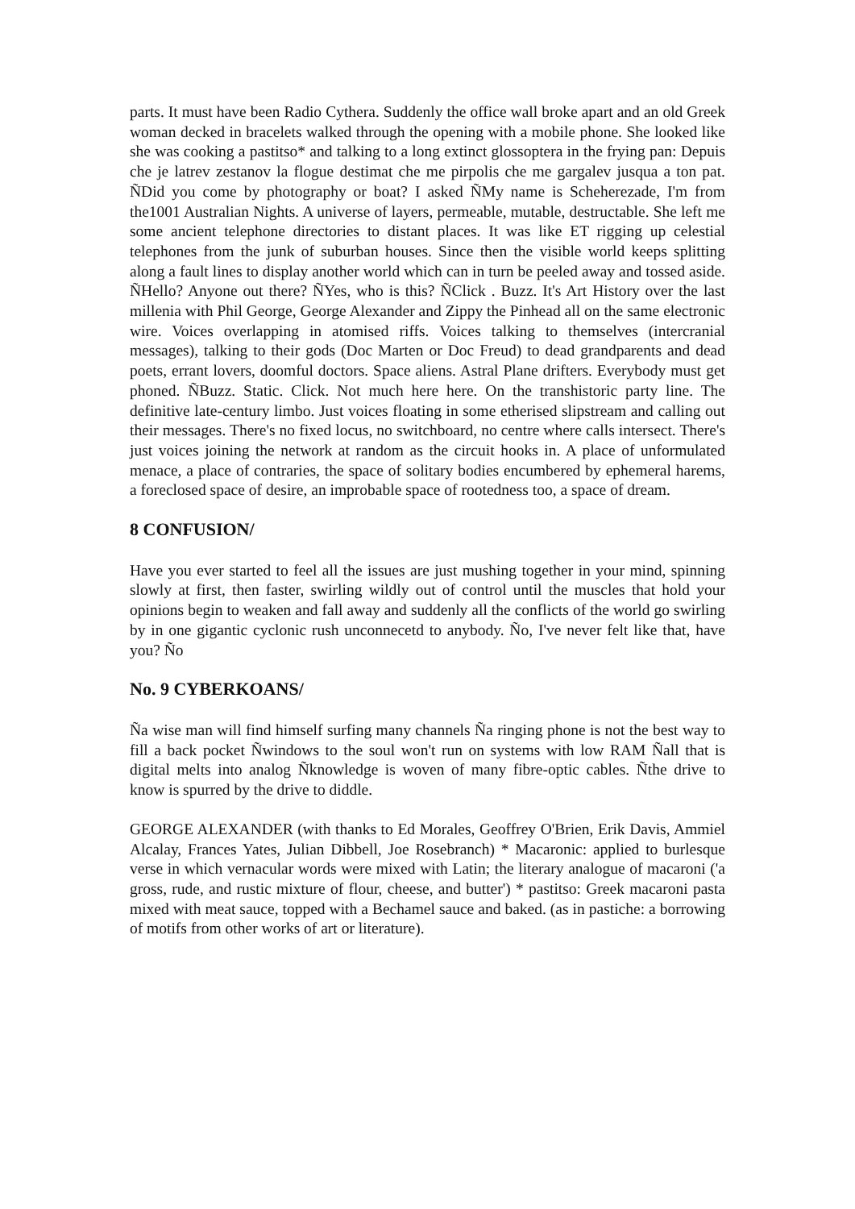parts. It must have been Radio Cythera. Suddenly the office wall broke apart and an old Greek woman decked in bracelets walked through the opening with a mobile phone. She looked like she was cooking a pastitso* and talking to a long extinct glossoptera in the frying pan: Depuis che je latrev zestanov la flogue destimat che me pirpolis che me gargalev jusqua a ton pat. ÑDid you come by photography or boat? I asked ÑMy name is Scheherezade, I'm from the1001 Australian Nights. A universe of layers, permeable, mutable, destructable. She left me some ancient telephone directories to distant places. It was like ET rigging up celestial telephones from the junk of suburban houses. Since then the visible world keeps splitting along a fault lines to display another world which can in turn be peeled away and tossed aside. ÑHello? Anyone out there? ÑYes, who is this? ÑClick . Buzz. It's Art History over the last millenia with Phil George, George Alexander and Zippy the Pinhead all on the same electronic wire. Voices overlapping in atomised riffs. Voices talking to themselves (intercranial messages), talking to their gods (Doc Marten or Doc Freud) to dead grandparents and dead poets, errant lovers, doomful doctors. Space aliens. Astral Plane drifters. Everybody must get phoned. ÑBuzz. Static. Click. Not much here here. On the transhistoric party line. The definitive late-century limbo. Just voices floating in some etherised slipstream and calling out their messages. There's no fixed locus, no switchboard, no centre where calls intersect. There's just voices joining the network at random as the circuit hooks in. A place of unformulated menace, a place of contraries, the space of solitary bodies encumbered by ephemeral harems, a foreclosed space of desire, an improbable space of rootedness too, a space of dream.
8 CONFUSION/
Have you ever started to feel all the issues are just mushing together in your mind, spinning slowly at first, then faster, swirling wildly out of control until the muscles that hold your opinions begin to weaken and fall away and suddenly all the conflicts of the world go swirling by in one gigantic cyclonic rush unconnecetd to anybody. Ño, I've never felt like that, have you? Ño
No. 9 CYBERKOANS/
Ña wise man will find himself surfing many channels Ña ringing phone is not the best way to fill a back pocket Ñwindows to the soul won't run on systems with low RAM Ñall that is digital melts into analog Ñknowledge is woven of many fibre-optic cables. Ñthe drive to know is spurred by the drive to diddle.
GEORGE ALEXANDER (with thanks to Ed Morales, Geoffrey O'Brien, Erik Davis, Ammiel Alcalay, Frances Yates, Julian Dibbell, Joe Rosebranch) * Macaronic: applied to burlesque verse in which vernacular words were mixed with Latin; the literary analogue of macaroni ('a gross, rude, and rustic mixture of flour, cheese, and butter') * pastitso: Greek macaroni pasta mixed with meat sauce, topped with a Bechamel sauce and baked. (as in pastiche: a borrowing of motifs from other works of art or literature).